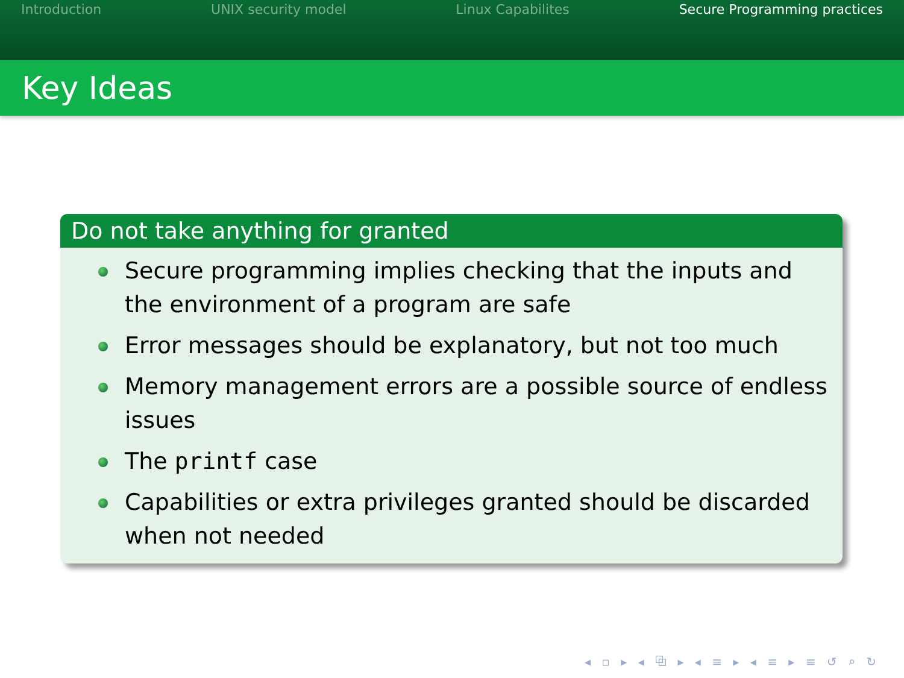Introduction UNIX security model Linux Capabilites Secure Programming practices
Key Ideas
Do not take anything for granted
Secure programming implies checking that the inputs and the environment of a program are safe
Error messages should be explanatory, but not too much
Memory management errors are a possible source of endless issues
The printf case
Capabilities or extra privileges granted should be discarded when not needed
◂ ▫ ▸ ◂ ⧉ ▸ ◂ ≡ ▸ ◂ ≡ ▸ ≡ ↺ ⌕ ↻